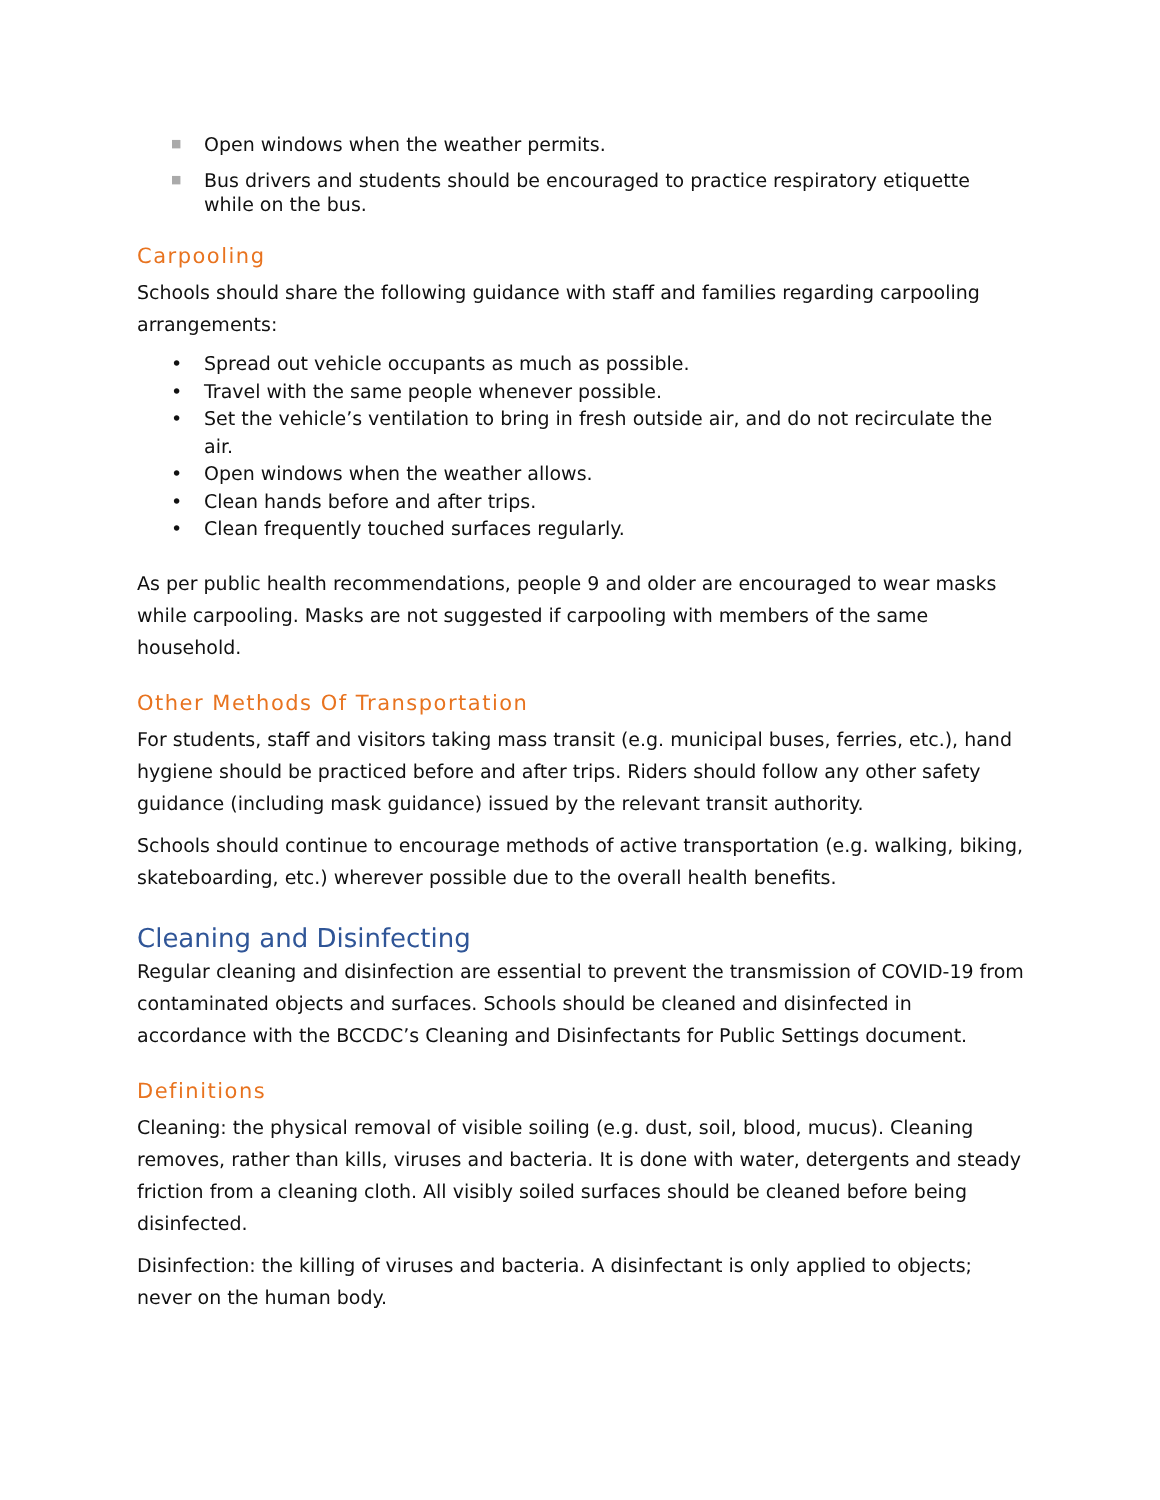■ Open windows when the weather permits.
■ Bus drivers and students should be encouraged to practice respiratory etiquette while on the bus.
Carpooling
Schools should share the following guidance with staff and families regarding carpooling arrangements:
• Spread out vehicle occupants as much as possible.
• Travel with the same people whenever possible.
• Set the vehicle’s ventilation to bring in fresh outside air, and do not recirculate the air.
• Open windows when the weather allows.
• Clean hands before and after trips.
• Clean frequently touched surfaces regularly.
As per public health recommendations, people 9 and older are encouraged to wear masks while carpooling. Masks are not suggested if carpooling with members of the same household.
Other Methods Of Transportation
For students, staff and visitors taking mass transit (e.g. municipal buses, ferries, etc.), hand hygiene should be practiced before and after trips. Riders should follow any other safety guidance (including mask guidance) issued by the relevant transit authority.
Schools should continue to encourage methods of active transportation (e.g. walking, biking, skateboarding, etc.) wherever possible due to the overall health benefits.
Cleaning and Disinfecting
Regular cleaning and disinfection are essential to prevent the transmission of COVID-19 from contaminated objects and surfaces. Schools should be cleaned and disinfected in accordance with the BCCDC’s Cleaning and Disinfectants for Public Settings document.
Definitions
Cleaning: the physical removal of visible soiling (e.g. dust, soil, blood, mucus). Cleaning removes, rather than kills, viruses and bacteria. It is done with water, detergents and steady friction from a cleaning cloth. All visibly soiled surfaces should be cleaned before being disinfected.
Disinfection: the killing of viruses and bacteria. A disinfectant is only applied to objects; never on the human body.